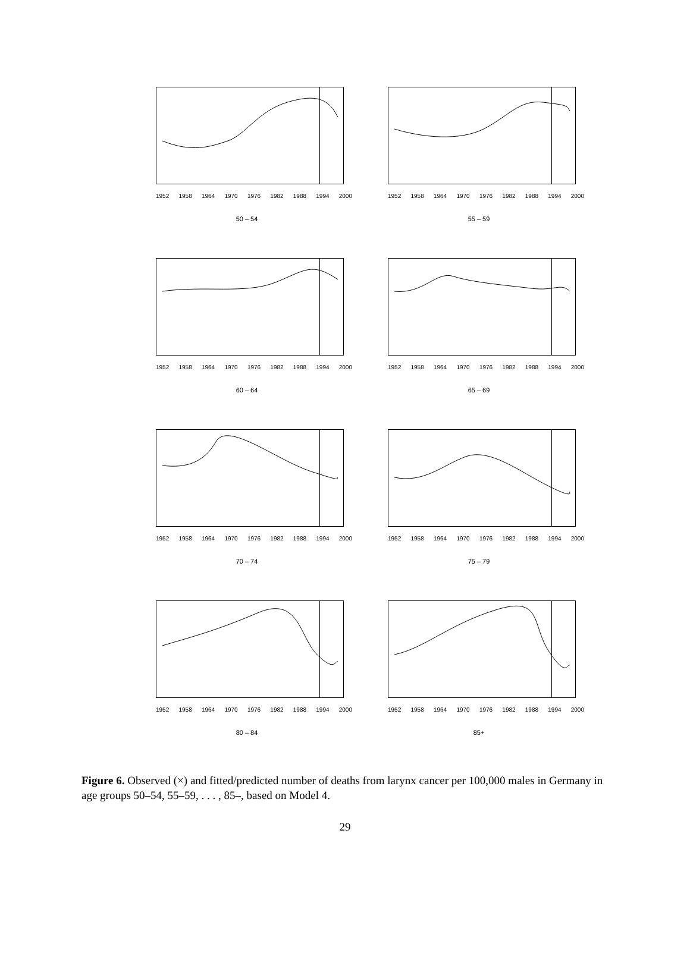1952 1958 1964 1970 1976 1982 1988 1994 2000
50 – 54
1952 1958 1964 1970 1976 1982 1988 1994 2000
55 – 59
1952 1958 1964 1970 1976 1982 1988 1994 2000
60 – 64
1952 1958 1964 1970 1976 1982 1988 1994 2000
65 – 69
1952 1958 1964 1970 1976 1982 1988 1994 2000
70 – 74
1952 1958 1964 1970 1976 1982 1988 1994 2000
75 – 79
1952 1958 1964 1970 1976 1982 1988 1994 2000
80 – 84
1952 1958 1964 1970 1976 1982 1988 1994 2000
85+
Figure 6. Observed (×) and fitted/predicted number of deaths from larynx cancer per 100,000 males in Germany in age groups 50–54, 55–59, . . . , 85–, based on Model 4.
29